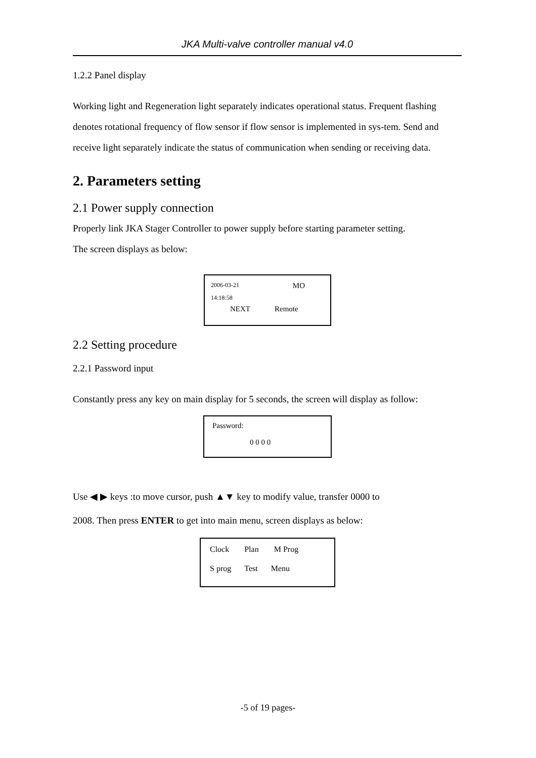JKA Multi-valve controller manual v4.0
1.2.2 Panel display
Working light and Regeneration light separately indicates operational status. Frequent flashing denotes rotational frequency of flow sensor if flow sensor is implemented in sys-tem. Send and receive light separately indicate the status of communication when sending or receiving data.
2. Parameters setting
2.1 Power supply connection
Properly link JKA Stager Controller to power supply before starting parameter setting.
The screen displays as below:
2006-03-21 MO
14:18:58
NEXT Remote
2.2 Setting procedure
2.2.1 Password input
Constantly press any key on main display for 5 seconds, the screen will display as follow:
Password:
0 0 0 0
Use ◀ ▶ keys :to move cursor, push ▲▼ key to modify value, transfer 0000 to
2008. Then press ENTER to get into main menu, screen displays as below:
Clock Plan M Prog
S prog Test Menu
-5 of 19 pages-